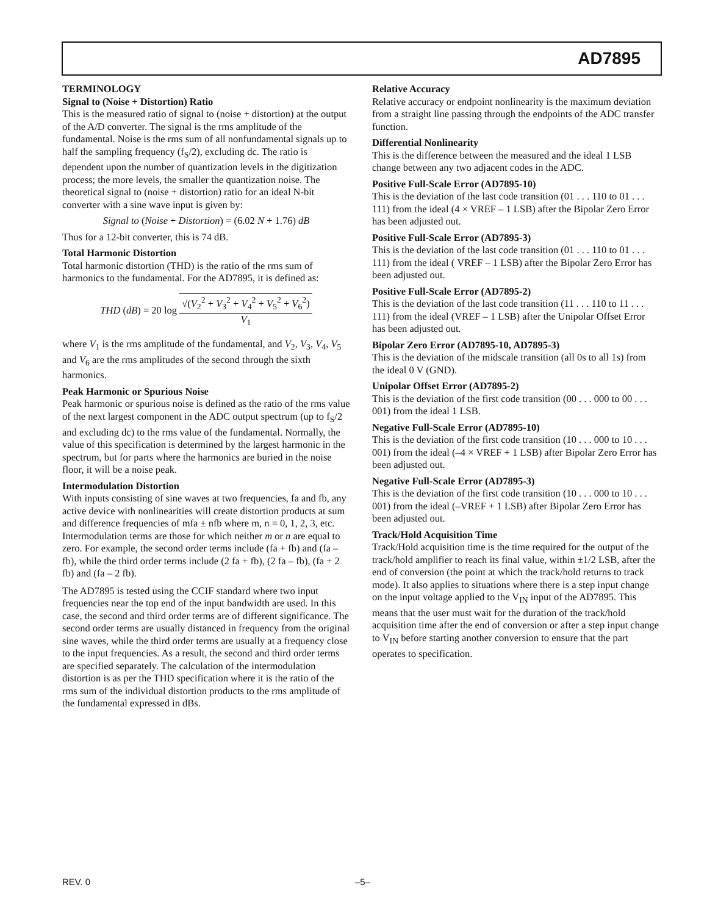AD7895
TERMINOLOGY
Signal to (Noise + Distortion) Ratio
This is the measured ratio of signal to (noise + distortion) at the output of the A/D converter. The signal is the rms amplitude of the fundamental. Noise is the rms sum of all nonfundamental signals up to half the sampling frequency (f<sub>S</sub>/2), excluding dc. The ratio is dependent upon the number of quantization levels in the digitization process; the more levels, the smaller the quantization noise. The theoretical signal to (noise + distortion) ratio for an ideal N-bit converter with a sine wave input is given by:
Signal to (Noise + Distortion) = (6.02 N + 1.76) dB
Thus for a 12-bit converter, this is 74 dB.
Total Harmonic Distortion
Total harmonic distortion (THD) is the ratio of the rms sum of harmonics to the fundamental. For the AD7895, it is defined as:
THD (dB) = 20 log √(V<sub>2</sub><sup>2</sup> + V<sub>3</sub><sup>2</sup> + V<sub>4</sub><sup>2</sup> + V<sub>5</sub><sup>2</sup> + V<sub>6</sub><sup>2</sup>) V<sub>1</sub>
where V<sub>1</sub> is the rms amplitude of the fundamental, and V<sub>2</sub>, V<sub>3</sub>, V<sub>4</sub>, V<sub>5</sub> and V<sub>6</sub> are the rms amplitudes of the second through the sixth harmonics.
Peak Harmonic or Spurious Noise
Peak harmonic or spurious noise is defined as the ratio of the rms value of the next largest component in the ADC output spectrum (up to f<sub>S</sub>/2 and excluding dc) to the rms value of the fundamental. Normally, the value of this specification is determined by the largest harmonic in the spectrum, but for parts where the harmonics are buried in the noise floor, it will be a noise peak.
Intermodulation Distortion
With inputs consisting of sine waves at two frequencies, fa and fb, any active device with nonlinearities will create distortion products at sum and difference frequencies of mfa ± nfb where m, n = 0, 1, 2, 3, etc. Intermodulation terms are those for which neither m or n are equal to zero. For example, the second order terms include (fa + fb) and (fa – fb), while the third order terms include (2 fa + fb), (2 fa – fb), (fa + 2 fb) and (fa – 2 fb).
The AD7895 is tested using the CCIF standard where two input frequencies near the top end of the input bandwidth are used. In this case, the second and third order terms are of different significance. The second order terms are usually distanced in frequency from the original sine waves, while the third order terms are usually at a frequency close to the input frequencies. As a result, the second and third order terms are specified separately. The calculation of the intermodulation distortion is as per the THD specification where it is the ratio of the rms sum of the individual distortion products to the rms amplitude of the fundamental expressed in dBs.
Relative Accuracy
Relative accuracy or endpoint nonlinearity is the maximum deviation from a straight line passing through the endpoints of the ADC transfer function.
Differential Nonlinearity
This is the difference between the measured and the ideal 1 LSB change between any two adjacent codes in the ADC.
Positive Full-Scale Error (AD7895-10)
This is the deviation of the last code transition (01 . . . 110 to 01 . . . 111) from the ideal (4 × VREF – 1 LSB) after the Bipolar Zero Error has been adjusted out.
Positive Full-Scale Error (AD7895-3)
This is the deviation of the last code transition (01 . . . 110 to 01 . . . 111) from the ideal ( VREF – 1 LSB) after the Bipolar Zero Error has been adjusted out.
Positive Full-Scale Error (AD7895-2)
This is the deviation of the last code transition (11 . . . 110 to 11 . . . 111) from the ideal (VREF – 1 LSB) after the Unipolar Offset Error has been adjusted out.
Bipolar Zero Error (AD7895-10, AD7895-3)
This is the deviation of the midscale transition (all 0s to all 1s) from the ideal 0 V (GND).
Unipolar Offset Error (AD7895-2)
This is the deviation of the first code transition (00 . . . 000 to 00 . . . 001) from the ideal 1 LSB.
Negative Full-Scale Error (AD7895-10)
This is the deviation of the first code transition (10 . . . 000 to 10 . . . 001) from the ideal (–4 × VREF + 1 LSB) after Bipolar Zero Error has been adjusted out.
Negative Full-Scale Error (AD7895-3)
This is the deviation of the first code transition (10 . . . 000 to 10 . . . 001) from the ideal (–VREF + 1 LSB) after Bipolar Zero Error has been adjusted out.
Track/Hold Acquisition Time
Track/Hold acquisition time is the time required for the output of the track/hold amplifier to reach its final value, within ±1/2 LSB, after the end of conversion (the point at which the track/hold returns to track mode). It also applies to situations where there is a step input change on the input voltage applied to the V<sub>IN</sub> input of the AD7895. This means that the user must wait for the duration of the track/hold acquisition time after the end of conversion or after a step input change to V<sub>IN</sub> before starting another conversion to ensure that the part operates to specification.
REV. 0 –5–